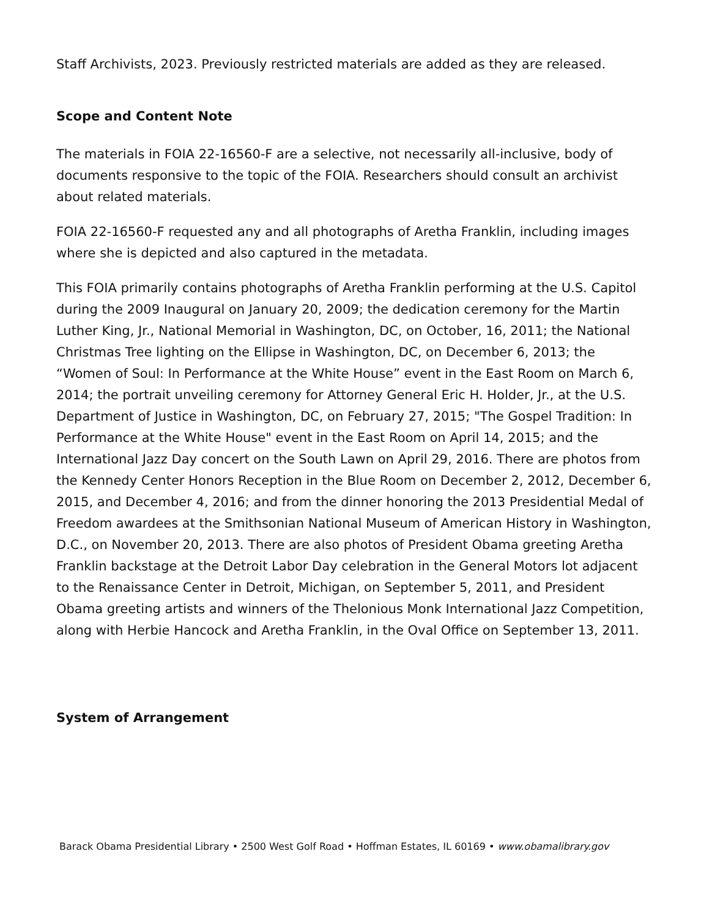Staff Archivists, 2023. Previously restricted materials are added as they are released.
Scope and Content Note
The materials in FOIA 22-16560-F are a selective, not necessarily all-inclusive, body of documents responsive to the topic of the FOIA. Researchers should consult an archivist about related materials.
FOIA 22-16560-F requested any and all photographs of Aretha Franklin, including images where she is depicted and also captured in the metadata.
This FOIA primarily contains photographs of Aretha Franklin performing at the U.S. Capitol during the 2009 Inaugural on January 20, 2009; the dedication ceremony for the Martin Luther King, Jr., National Memorial in Washington, DC, on October, 16, 2011; the National Christmas Tree lighting on the Ellipse in Washington, DC, on December 6, 2013; the “Women of Soul: In Performance at the White House” event in the East Room on March 6, 2014; the portrait unveiling ceremony for Attorney General Eric H. Holder, Jr., at the U.S. Department of Justice in Washington, DC, on February 27, 2015; "The Gospel Tradition: In Performance at the White House" event in the East Room on April 14, 2015; and the International Jazz Day concert on the South Lawn on April 29, 2016. There are photos from the Kennedy Center Honors Reception in the Blue Room on December 2, 2012, December 6, 2015, and December 4, 2016; and from the dinner honoring the 2013 Presidential Medal of Freedom awardees at the Smithsonian National Museum of American History in Washington, D.C., on November 20, 2013. There are also photos of President Obama greeting Aretha Franklin backstage at the Detroit Labor Day celebration in the General Motors lot adjacent to the Renaissance Center in Detroit, Michigan, on September 5, 2011, and President Obama greeting artists and winners of the Thelonious Monk International Jazz Competition, along with Herbie Hancock and Aretha Franklin, in the Oval Office on September 13, 2011.
System of Arrangement
Barack Obama Presidential Library • 2500 West Golf Road • Hoffman Estates, IL 60169 • www.obamalibrary.gov